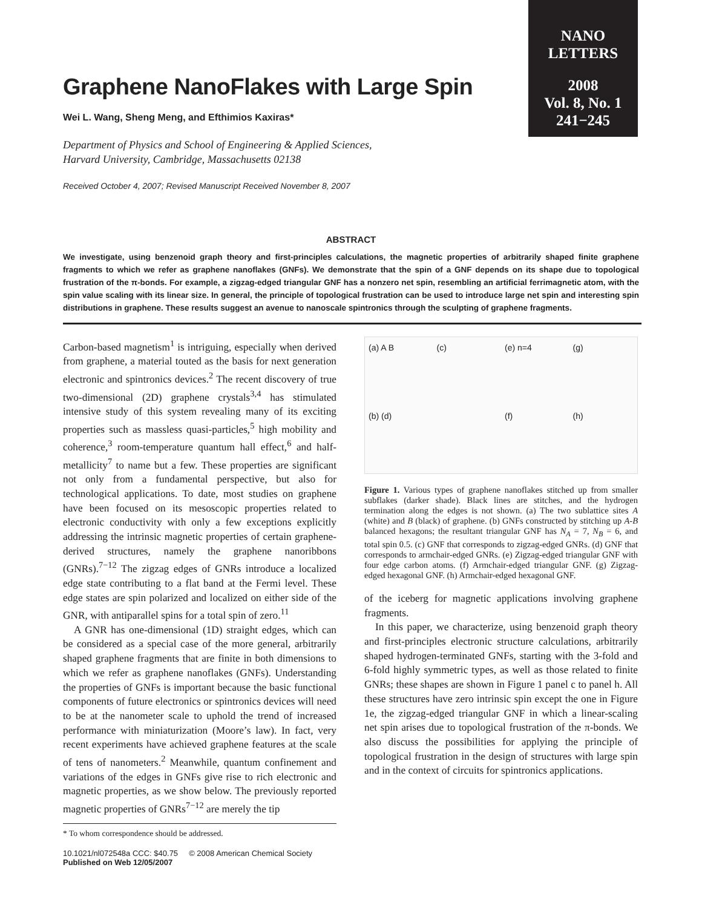NANO
LETTERS
2008
Vol. 8, No. 1
241−245
Graphene NanoFlakes with Large Spin
Wei L. Wang, Sheng Meng, and Efthimios Kaxiras*
Department of Physics and School of Engineering & Applied Sciences,
Harvard University, Cambridge, Massachusetts 02138
Received October 4, 2007; Revised Manuscript Received November 8, 2007
ABSTRACT
We investigate, using benzenoid graph theory and first-principles calculations, the magnetic properties of arbitrarily shaped finite graphene fragments to which we refer as graphene nanoflakes (GNFs). We demonstrate that the spin of a GNF depends on its shape due to topological frustration of the π-bonds. For example, a zigzag-edged triangular GNF has a nonzero net spin, resembling an artificial ferrimagnetic atom, with the spin value scaling with its linear size. In general, the principle of topological frustration can be used to introduce large net spin and interesting spin distributions in graphene. These results suggest an avenue to nanoscale spintronics through the sculpting of graphene fragments.
Carbon-based magnetism<sup>1</sup> is intriguing, especially when derived from graphene, a material touted as the basis for next generation electronic and spintronics devices.<sup>2</sup> The recent discovery of true two-dimensional (2D) graphene crystals<sup>3,4</sup> has stimulated intensive study of this system revealing many of its exciting properties such as massless quasi-particles,<sup>5</sup> high mobility and coherence,<sup>3</sup> room-temperature quantum hall effect,<sup>6</sup> and half-metallicity<sup>7</sup> to name but a few. These properties are significant not only from a fundamental perspective, but also for technological applications. To date, most studies on graphene have been focused on its mesoscopic properties related to electronic conductivity with only a few exceptions explicitly addressing the intrinsic magnetic properties of certain graphene-derived structures, namely the graphene nanoribbons (GNRs).<sup>7−12</sup> The zigzag edges of GNRs introduce a localized edge state contributing to a flat band at the Fermi level. These edge states are spin polarized and localized on either side of the GNR, with antiparallel spins for a total spin of zero.<sup>11</sup>
A GNR has one-dimensional (1D) straight edges, which can be considered as a special case of the more general, arbitrarily shaped graphene fragments that are finite in both dimensions to which we refer as graphene nanoflakes (GNFs). Understanding the properties of GNFs is important because the basic functional components of future electronics or spintronics devices will need to be at the nanometer scale to uphold the trend of increased performance with miniaturization (Moore’s law). In fact, very recent experiments have achieved graphene features at the scale of tens of nanometers.<sup>2</sup> Meanwhile, quantum confinement and variations of the edges in GNFs give rise to rich electronic and magnetic properties, as we show below. The previously reported magnetic properties of GNRs<sup>7−12</sup> are merely the tip
* To whom correspondence should be addressed.
(a) A B (c) (e) n=4 (g) (b) (d) (f) (h)
Figure 1. Various types of graphene nanoflakes stitched up from smaller subflakes (darker shade). Black lines are stitches, and the hydrogen termination along the edges is not shown. (a) The two sublattice sites A (white) and B (black) of graphene. (b) GNFs constructed by stitching up A-B balanced hexagons; the resultant triangular GNF has N<sub>A</sub> = 7, N<sub>B</sub> = 6, and total spin 0.5. (c) GNF that corresponds to zigzag-edged GNRs. (d) GNF that corresponds to armchair-edged GNRs. (e) Zigzag-edged triangular GNF with four edge carbon atoms. (f) Armchair-edged triangular GNF. (g) Zigzag-edged hexagonal GNF. (h) Armchair-edged hexagonal GNF.
of the iceberg for magnetic applications involving graphene fragments.
In this paper, we characterize, using benzenoid graph theory and first-principles electronic structure calculations, arbitrarily shaped hydrogen-terminated GNFs, starting with the 3-fold and 6-fold highly symmetric types, as well as those related to finite GNRs; these shapes are shown in Figure 1 panel c to panel h. All these structures have zero intrinsic spin except the one in Figure 1e, the zigzag-edged triangular GNF in which a linear-scaling net spin arises due to topological frustration of the π-bonds. We also discuss the possibilities for applying the principle of topological frustration in the design of structures with large spin and in the context of circuits for spintronics applications.
10.1021/nl072548a CCC: $40.75 © 2008 American Chemical Society
Published on Web 12/05/2007